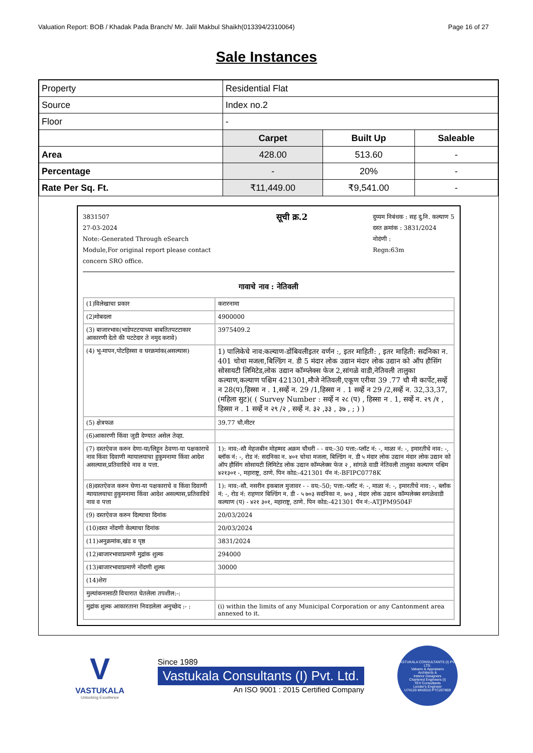Valuation Report: BOB / Khadak Pada Branch/ Mr. Jalil Makbul Shaikh(013394/2310064) Page 16 of 27
Sale Instances
| Property | Residential Flat | | |
| Source | Index no.2 | | |
| Floor | - | | |
| | Carpet | Built Up | Saleable |
| Area | 428.00 | 513.60 | - |
| Percentage | - | 20% | - |
| Rate Per Sq. Ft. | ₹11,449.00 | ₹9,541.00 | - |
3831507
27-03-2024
Note:-Generated Through eSearch
Module,For original report please contact
concern SRO office.
सूची क्र.2
दुय्यम निबंधक : सह दु.नि. कल्याण 5
दस्त क्रमांक : 3831/2024
नोदंणी :
Regn:63m
गावाचे नाव : नेतिवली
| (1)विलेखाचा प्रकार | करारनामा |
| (2)मोबदला | 4900000 |
| (3) बाजारभाव(भाडेपटटयाच्या बाबतितपटटाकार आकारणी देतो की पटटेदार ते नमुद करावे) | 3975409.2 |
| (4) भू-मापन,पोटहिस्सा व घरक्रमांक(असल्यास) | 1) पालिकेचे नाव:कल्याण-डोंबिवलीइतर वर्णन :, इतर माहिती: , इतर माहिती: सदनिका न. 401 चोथा मजला,बिल्डिंग न. डी 5 मंदार लोक उद्यान मंदार लोक उद्यान को ऑप हौसिंग सोसायटी लिमिटेड,लोक उद्यान कॉम्प्लेक्स फेज 2,सांगळे वाडी,नेतिवली तालुका कल्याण,कल्याण पश्चिम 421301,मौजे नेतिवली,एकूण एरीया 39 .77 चौ मी कार्पेट,सर्व्हे न 28(प),हिस्सा न . 1,सर्व्हे न. 29 /1,हिस्सा न . 1 सर्व्हे न 29 /2,सर्व्हे न. 32,33,37, (महिला सुट)( ( Survey Number : सर्व्हे न २८ (प) , हिस्सा न . 1, सर्व्हे न. २९ /१ , हिस्सा न . 1 सर्व्हे न २९ /२ , सर्व्हे न. ३२ ,३३ , ३७ , ; ) ) |
| (5) क्षेत्रफळ | 39.77 चौ.मीटर |
| (6)आकारणी किंवा जुडी देण्यात असेल तेव्हा. | |
| (7) दस्तऐवज करुन देणा-या/लिहून ठेवणा-या पक्षकाराचे नाव किंवा दिवाणी न्यायालयाचा हुकुमनामा किंवा आदेश असल्यास,प्रतिवादिचे नाव व पत्ता. | 1): नाव:-सौ मेहजबीन मोहम्मद अक्रम चौधरी - - वय:-30 पत्ता:-प्लॉट नं: -, माळा नं: -, इमारतीचे नाव: -, ब्लॉक नं: -, रोड नं: सदनिका न. ४०१ चोथा मजला, बिल्डिंग न. डी ५ मंदार लोक उद्यान मंदार लोक उद्यान को ऑप हौसिंग सोसायटी लिमिटेड लोक उद्यान कॉम्प्लेक्स फेज २ , सांगळे वाडी नेतिवली तालुका कल्याण पश्चिम ४२१३०१ -, महाराष्ट्र, ठाणे. पिन कोड:-421301 पॅन नं:-BFIPC0778K |
| (8)दस्तऐवज करुन घेणा-या पक्षकाराचे व किंवा दिवाणी न्यायालयाचा हुकुमनामा किंवा आदेश असल्यास,प्रतिवादिचे नाव व पत्ता | 1): नाव:-सौ. नसरीन इकबाल मुजावर - - वय:-50; पत्ता:-प्लॉट नं: -, माळा नं: -, इमारतीचे नाव: -, ब्लॉक नं: -, रोड नं: राहणार बिल्डिंग न. डी - ५ ७०३ सदनिका न. ७०३ , मंदार लोक उद्यान कॉम्पलेक्स सगळेवाडी कल्याण (प) - ४२१ ३०१, महाराष्ट्र, ठाणे. पिन कोड:-421301 पॅन नं:-ATJPM9504F |
| (9) दस्तऐवज करुन दिल्याचा दिनांक | 20/03/2024 |
| (10)दस्त नोंदणी केल्याचा दिनांक | 20/03/2024 |
| (11)अनुक्रमांक,खंड व पृष्ठ | 3831/2024 |
| (12)बाजारभावाप्रमाणे मुद्रांक शुल्क | 294000 |
| (13)बाजारभावाप्रमाणे नोंदणी शुल्क | 30000 |
| (14)शेरा | |
| मुल्यांकनासाठी विचारात घेतलेला तपशील:-: | |
| मुद्रांक शुल्क आकारताना निवडलेला अनुच्छेद :- : | (i) within the limits of any Municipal Corporation or any Cantonment area annexed to it. |
V
VASTUKALA
Unlocking Excellence
Since 1989
Vastukala Consultants (I) Pvt. Ltd.
An ISO 9001 : 2015 Certified Company
VASTUKALA CONSULTANTS (I) PVT. LTD.
Valuers & Appraisers
Architects &
Interior Designers
Chartered Engineers (I)
TEV Consultants
Lender's Engineer
U74120 MH2010 PTC207869